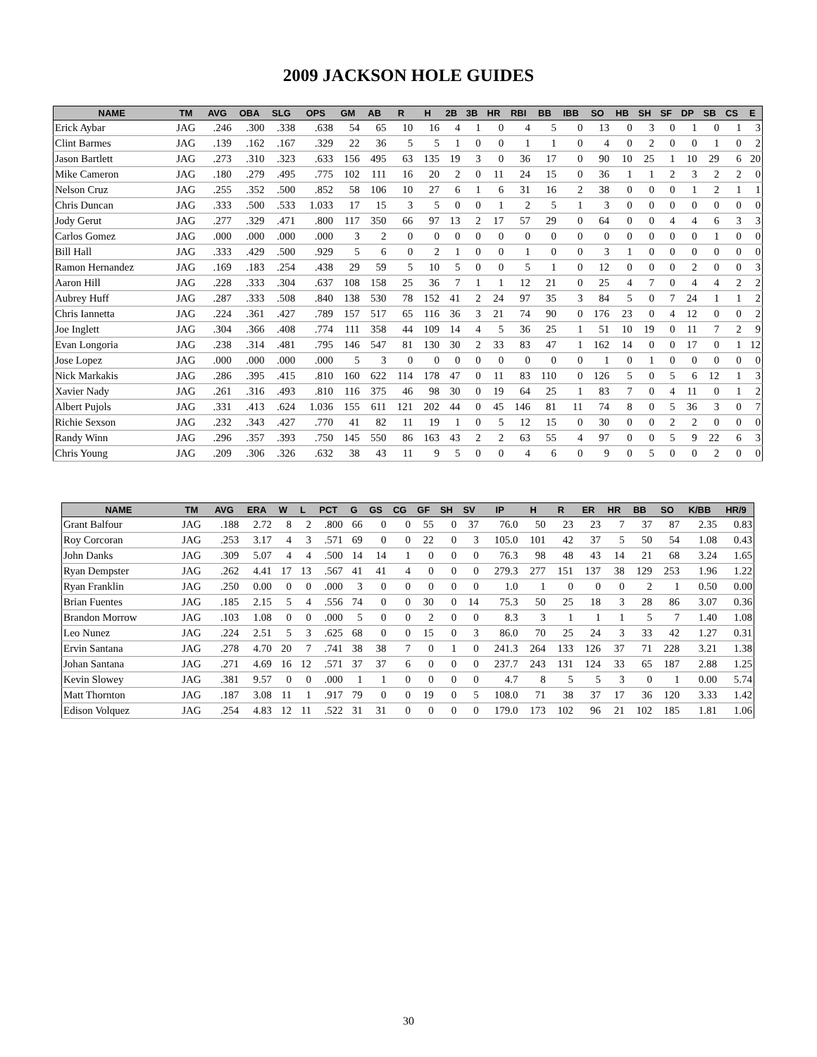2009 JACKSON HOLE GUIDES
| NAME | TM | AVG | OBA | SLG | OPS | GM | AB | R | H | 2B | 3B | HR | RBI | BB | IBB | SO | HB | SH | SF | DP | SB | CS | E |
| --- | --- | --- | --- | --- | --- | --- | --- | --- | --- | --- | --- | --- | --- | --- | --- | --- | --- | --- | --- | --- | --- | --- | --- |
| Erick Aybar | JAG | .246 | .300 | .338 | .638 | 54 | 65 | 10 | 16 | 4 | 1 | 0 | 4 | 5 | 0 | 13 | 0 | 3 | 0 | 1 | 0 | 1 | 3 |
| Clint Barmes | JAG | .139 | .162 | .167 | .329 | 22 | 36 | 5 | 5 | 1 | 0 | 0 | 1 | 1 | 0 | 4 | 0 | 2 | 0 | 0 | 1 | 0 | 2 |
| Jason Bartlett | JAG | .273 | .310 | .323 | .633 | 156 | 495 | 63 | 135 | 19 | 3 | 0 | 36 | 17 | 0 | 90 | 10 | 25 | 1 | 10 | 29 | 6 | 20 |
| Mike Cameron | JAG | .180 | .279 | .495 | .775 | 102 | 111 | 16 | 20 | 2 | 0 | 11 | 24 | 15 | 0 | 36 | 1 | 1 | 2 | 3 | 2 | 2 | 0 |
| Nelson Cruz | JAG | .255 | .352 | .500 | .852 | 58 | 106 | 10 | 27 | 6 | 1 | 6 | 31 | 16 | 2 | 38 | 0 | 0 | 0 | 1 | 2 | 1 | 1 |
| Chris Duncan | JAG | .333 | .500 | .533 | 1.033 | 17 | 15 | 3 | 5 | 0 | 0 | 1 | 2 | 5 | 1 | 3 | 0 | 0 | 0 | 0 | 0 | 0 | 0 |
| Jody Gerut | JAG | .277 | .329 | .471 | .800 | 117 | 350 | 66 | 97 | 13 | 2 | 17 | 57 | 29 | 0 | 64 | 0 | 0 | 4 | 4 | 6 | 3 | 3 |
| Carlos Gomez | JAG | .000 | .000 | .000 | .000 | 3 | 2 | 0 | 0 | 0 | 0 | 0 | 0 | 0 | 0 | 0 | 0 | 0 | 0 | 0 | 1 | 0 | 0 |
| Bill Hall | JAG | .333 | .429 | .500 | .929 | 5 | 6 | 0 | 2 | 1 | 0 | 0 | 1 | 0 | 0 | 3 | 1 | 0 | 0 | 0 | 0 | 0 | 0 |
| Ramon Hernandez | JAG | .169 | .183 | .254 | .438 | 29 | 59 | 5 | 10 | 5 | 0 | 0 | 5 | 1 | 0 | 12 | 0 | 0 | 0 | 2 | 0 | 0 | 3 |
| Aaron Hill | JAG | .228 | .333 | .304 | .637 | 108 | 158 | 25 | 36 | 7 | 1 | 1 | 12 | 21 | 0 | 25 | 4 | 7 | 0 | 4 | 4 | 2 | 2 |
| Aubrey Huff | JAG | .287 | .333 | .508 | .840 | 138 | 530 | 78 | 152 | 41 | 2 | 24 | 97 | 35 | 3 | 84 | 5 | 0 | 7 | 24 | 1 | 1 | 2 |
| Chris Iannetta | JAG | .224 | .361 | .427 | .789 | 157 | 517 | 65 | 116 | 36 | 3 | 21 | 74 | 90 | 0 | 176 | 23 | 0 | 4 | 12 | 0 | 0 | 2 |
| Joe Inglett | JAG | .304 | .366 | .408 | .774 | 111 | 358 | 44 | 109 | 14 | 4 | 5 | 36 | 25 | 1 | 51 | 10 | 19 | 0 | 11 | 7 | 2 | 9 |
| Evan Longoria | JAG | .238 | .314 | .481 | .795 | 146 | 547 | 81 | 130 | 30 | 2 | 33 | 83 | 47 | 1 | 162 | 14 | 0 | 0 | 17 | 0 | 1 | 12 |
| Jose Lopez | JAG | .000 | .000 | .000 | .000 | 5 | 3 | 0 | 0 | 0 | 0 | 0 | 0 | 0 | 0 | 1 | 0 | 1 | 0 | 0 | 0 | 0 | 0 |
| Nick Markakis | JAG | .286 | .395 | .415 | .810 | 160 | 622 | 114 | 178 | 47 | 0 | 11 | 83 | 110 | 0 | 126 | 5 | 0 | 5 | 6 | 12 | 1 | 3 |
| Xavier Nady | JAG | .261 | .316 | .493 | .810 | 116 | 375 | 46 | 98 | 30 | 0 | 19 | 64 | 25 | 1 | 83 | 7 | 0 | 4 | 11 | 0 | 1 | 2 |
| Albert Pujols | JAG | .331 | .413 | .624 | 1.036 | 155 | 611 | 121 | 202 | 44 | 0 | 45 | 146 | 81 | 11 | 74 | 8 | 0 | 5 | 36 | 3 | 0 | 7 |
| Richie Sexson | JAG | .232 | .343 | .427 | .770 | 41 | 82 | 11 | 19 | 1 | 0 | 5 | 12 | 15 | 0 | 30 | 0 | 0 | 2 | 2 | 0 | 0 | 0 |
| Randy Winn | JAG | .296 | .357 | .393 | .750 | 145 | 550 | 86 | 163 | 43 | 2 | 2 | 63 | 55 | 4 | 97 | 0 | 0 | 5 | 9 | 22 | 6 | 3 |
| Chris Young | JAG | .209 | .306 | .326 | .632 | 38 | 43 | 11 | 9 | 5 | 0 | 0 | 4 | 6 | 0 | 9 | 0 | 5 | 0 | 0 | 2 | 0 | 0 |
| NAME | TM | AVG | ERA | W | L | PCT | G | GS | CG | GF | SH | SV | IP | H | R | ER | HR | BB | SO | K/BB | HR/9 |
| --- | --- | --- | --- | --- | --- | --- | --- | --- | --- | --- | --- | --- | --- | --- | --- | --- | --- | --- | --- | --- | --- |
| Grant Balfour | JAG | .188 | 2.72 | 8 | 2 | .800 | 66 | 0 | 0 | 55 | 0 | 37 | 76.0 | 50 | 23 | 23 | 7 | 37 | 87 | 2.35 | 0.83 |
| Roy Corcoran | JAG | .253 | 3.17 | 4 | 3 | .571 | 69 | 0 | 0 | 22 | 0 | 3 | 105.0 | 101 | 42 | 37 | 5 | 50 | 54 | 1.08 | 0.43 |
| John Danks | JAG | .309 | 5.07 | 4 | 4 | .500 | 14 | 14 | 1 | 0 | 0 | 0 | 76.3 | 98 | 48 | 43 | 14 | 21 | 68 | 3.24 | 1.65 |
| Ryan Dempster | JAG | .262 | 4.41 | 17 | 13 | .567 | 41 | 41 | 4 | 0 | 0 | 0 | 279.3 | 277 | 151 | 137 | 38 | 129 | 253 | 1.96 | 1.22 |
| Ryan Franklin | JAG | .250 | 0.00 | 0 | 0 | .000 | 3 | 0 | 0 | 0 | 0 | 0 | 1.0 | 1 | 0 | 0 | 0 | 2 | 1 | 0.50 | 0.00 |
| Brian Fuentes | JAG | .185 | 2.15 | 5 | 4 | .556 | 74 | 0 | 0 | 30 | 0 | 14 | 75.3 | 50 | 25 | 18 | 3 | 28 | 86 | 3.07 | 0.36 |
| Brandon Morrow | JAG | .103 | 1.08 | 0 | 0 | .000 | 5 | 0 | 0 | 2 | 0 | 0 | 8.3 | 3 | 1 | 1 | 1 | 5 | 7 | 1.40 | 1.08 |
| Leo Nunez | JAG | .224 | 2.51 | 5 | 3 | .625 | 68 | 0 | 0 | 15 | 0 | 3 | 86.0 | 70 | 25 | 24 | 3 | 33 | 42 | 1.27 | 0.31 |
| Ervin Santana | JAG | .278 | 4.70 | 20 | 7 | .741 | 38 | 38 | 7 | 0 | 1 | 0 | 241.3 | 264 | 133 | 126 | 37 | 71 | 228 | 3.21 | 1.38 |
| Johan Santana | JAG | .271 | 4.69 | 16 | 12 | .571 | 37 | 37 | 6 | 0 | 0 | 0 | 237.7 | 243 | 131 | 124 | 33 | 65 | 187 | 2.88 | 1.25 |
| Kevin Slowey | JAG | .381 | 9.57 | 0 | 0 | .000 | 1 | 1 | 0 | 0 | 0 | 0 | 4.7 | 8 | 5 | 5 | 3 | 0 | 1 | 0.00 | 5.74 |
| Matt Thornton | JAG | .187 | 3.08 | 11 | 1 | .917 | 79 | 0 | 0 | 19 | 0 | 5 | 108.0 | 71 | 38 | 37 | 17 | 36 | 120 | 3.33 | 1.42 |
| Edison Volquez | JAG | .254 | 4.83 | 12 | 11 | .522 | 31 | 31 | 0 | 0 | 0 | 0 | 179.0 | 173 | 102 | 96 | 21 | 102 | 185 | 1.81 | 1.06 |
30